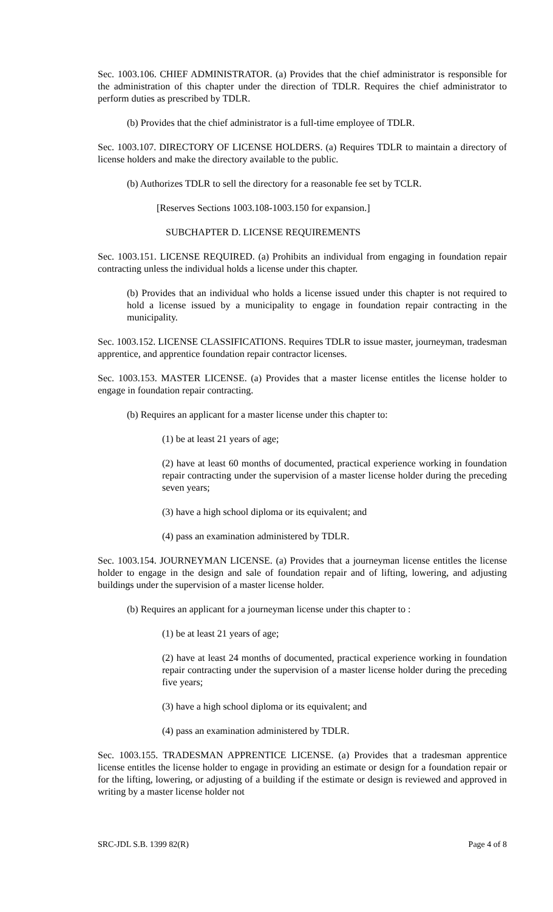Sec. 1003.106. CHIEF ADMINISTRATOR. (a) Provides that the chief administrator is responsible for the administration of this chapter under the direction of TDLR. Requires the chief administrator to perform duties as prescribed by TDLR.
(b) Provides that the chief administrator is a full-time employee of TDLR.
Sec. 1003.107. DIRECTORY OF LICENSE HOLDERS. (a) Requires TDLR to maintain a directory of license holders and make the directory available to the public.
(b) Authorizes TDLR to sell the directory for a reasonable fee set by TCLR.
[Reserves Sections 1003.108-1003.150 for expansion.]
SUBCHAPTER D. LICENSE REQUIREMENTS
Sec. 1003.151. LICENSE REQUIRED. (a) Prohibits an individual from engaging in foundation repair contracting unless the individual holds a license under this chapter.
(b) Provides that an individual who holds a license issued under this chapter is not required to hold a license issued by a municipality to engage in foundation repair contracting in the municipality.
Sec. 1003.152. LICENSE CLASSIFICATIONS. Requires TDLR to issue master, journeyman, tradesman apprentice, and apprentice foundation repair contractor licenses.
Sec. 1003.153. MASTER LICENSE. (a) Provides that a master license entitles the license holder to engage in foundation repair contracting.
(b) Requires an applicant for a master license under this chapter to:
(1) be at least 21 years of age;
(2) have at least 60 months of documented, practical experience working in foundation repair contracting under the supervision of a master license holder during the preceding seven years;
(3) have a high school diploma or its equivalent; and
(4) pass an examination administered by TDLR.
Sec. 1003.154. JOURNEYMAN LICENSE. (a) Provides that a journeyman license entitles the license holder to engage in the design and sale of foundation repair and of lifting, lowering, and adjusting buildings under the supervision of a master license holder.
(b) Requires an applicant for a journeyman license under this chapter to :
(1) be at least 21 years of age;
(2) have at least 24 months of documented, practical experience working in foundation repair contracting under the supervision of a master license holder during the preceding five years;
(3) have a high school diploma or its equivalent; and
(4) pass an examination administered by TDLR.
Sec. 1003.155. TRADESMAN APPRENTICE LICENSE. (a) Provides that a tradesman apprentice license entitles the license holder to engage in providing an estimate or design for a foundation repair or for the lifting, lowering, or adjusting of a building if the estimate or design is reviewed and approved in writing by a master license holder not
SRC-JDL S.B. 1399 82(R) Page 4 of 8